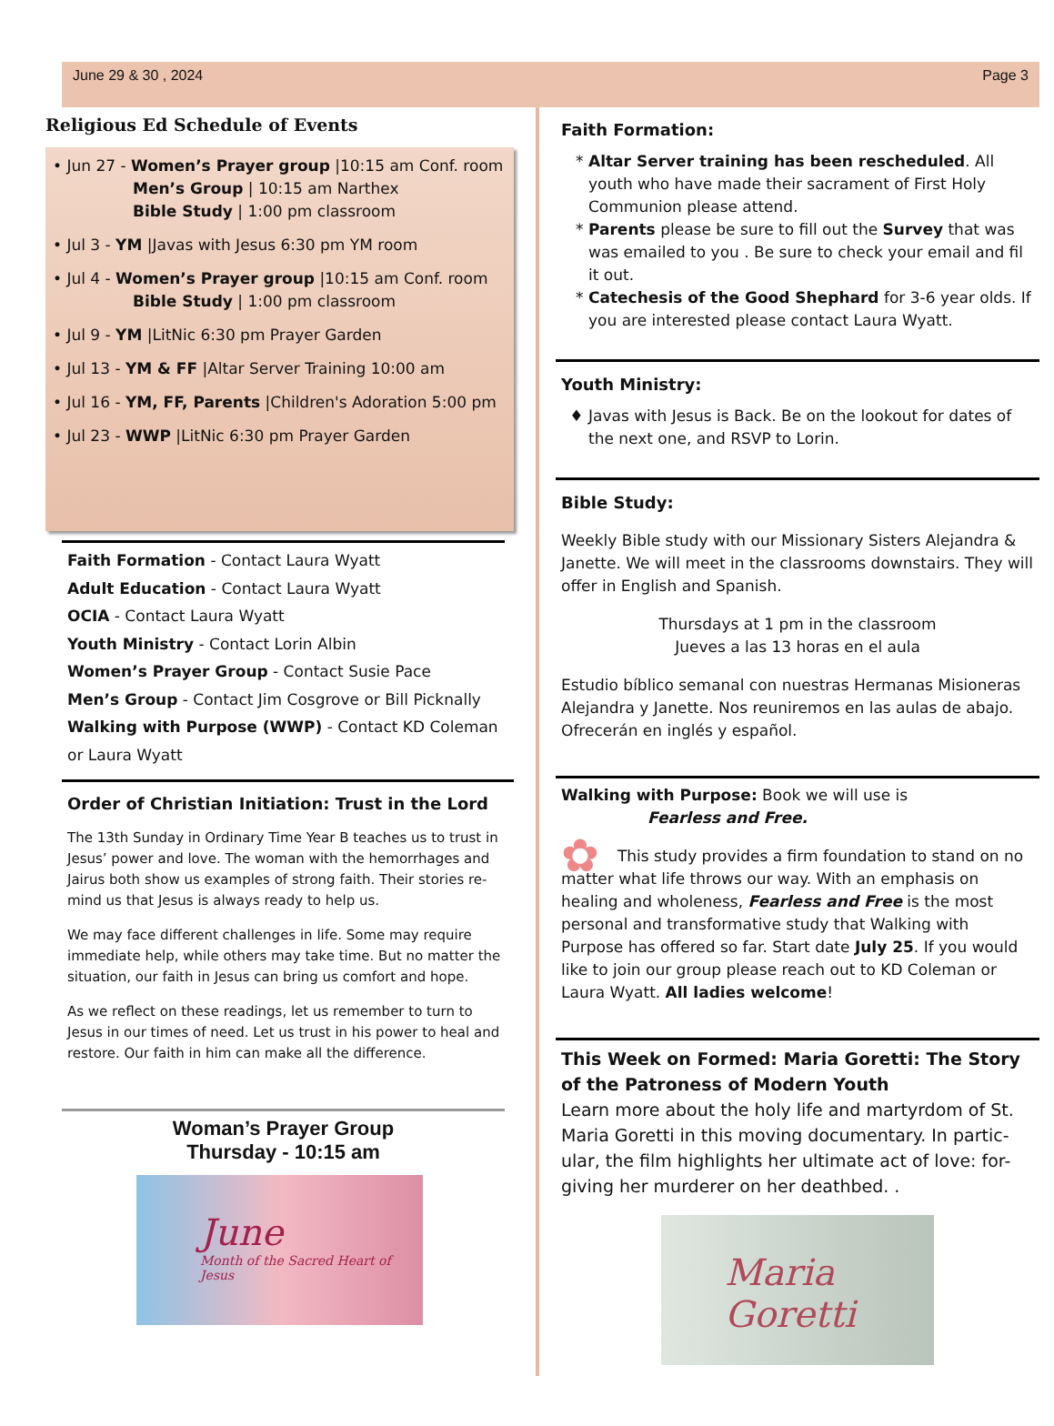June 29 & 30 , 2024 Page 3
Religious Ed Schedule of Events
• Jun 27 - Women’s Prayer group |10:15 am Conf. room
Men’s Group | 10:15 am Narthex
Bible Study | 1:00 pm classroom
• Jul 3 - YM |Javas with Jesus 6:30 pm YM room
• Jul 4 - Women’s Prayer group |10:15 am Conf. room
Bible Study | 1:00 pm classroom
• Jul 9 - YM |LitNic 6:30 pm Prayer Garden
• Jul 13 - YM & FF |Altar Server Training 10:00 am
• Jul 16 - YM, FF, Parents |Children's Adoration 5:00 pm
• Jul 23 - WWP |LitNic 6:30 pm Prayer Garden
Faith Formation - Contact Laura Wyatt
Adult Education - Contact Laura Wyatt
OCIA - Contact Laura Wyatt
Youth Ministry - Contact Lorin Albin
Women’s Prayer Group - Contact Susie Pace
Men’s Group - Contact Jim Cosgrove or Bill Picknally
Walking with Purpose (WWP) - Contact KD Coleman or Laura Wyatt
Order of Christian Initiation: Trust in the Lord
The 13th Sunday in Ordinary Time Year B teaches us to trust in Jesus’ power and love. The woman with the hemorrhages and Jairus both show us examples of strong faith. Their stories re-mind us that Jesus is always ready to help us.
We may face different challenges in life. Some may require immediate help, while others may take time. But no matter the situation, our faith in Jesus can bring us comfort and hope.
As we reflect on these readings, let us remember to turn to Jesus in our times of need. Let us trust in his power to heal and restore. Our faith in him can make all the difference.
Woman’s Prayer Group
Thursday - 10:15 am
June
Month of the Sacred Heart of Jesus
Faith Formation:
Altar Server training has been rescheduled. All youth who have made their sacrament of First Holy Communion please attend.
Parents please be sure to fill out the Survey that was was emailed to you . Be sure to check your email and fil it out.
Catechesis of the Good Shephard for 3-6 year olds. If you are interested please contact Laura Wyatt.
Youth Ministry:
Javas with Jesus is Back. Be on the lookout for dates of the next one, and RSVP to Lorin.
Bible Study:
Weekly Bible study with our Missionary Sisters Alejandra & Janette. We will meet in the classrooms downstairs. They will offer in English and Spanish.
Thursdays at 1 pm in the classroom
Jueves a las 13 horas en el aula
Estudio bíblico semanal con nuestras Hermanas Misioneras Alejandra y Janette. Nos reuniremos en las aulas de abajo. Ofrecerán en inglés y español.
Walking with Purpose: Book we will use is
Fearless and Free.
✿ This study provides a firm foundation to stand on no matter what life throws our way. With an emphasis on healing and wholeness, Fearless and Free is the most personal and transformative study that Walking with Purpose has offered so far. Start date July 25. If you would like to join our group please reach out to KD Coleman or Laura Wyatt. All ladies welcome!
This Week on Formed: Maria Goretti: The Story of the Patroness of Modern Youth
Learn more about the holy life and martyrdom of St. Maria Goretti in this moving documentary. In partic-ular, the film highlights her ultimate act of love: for-giving her murderer on her deathbed. .
Maria Goretti